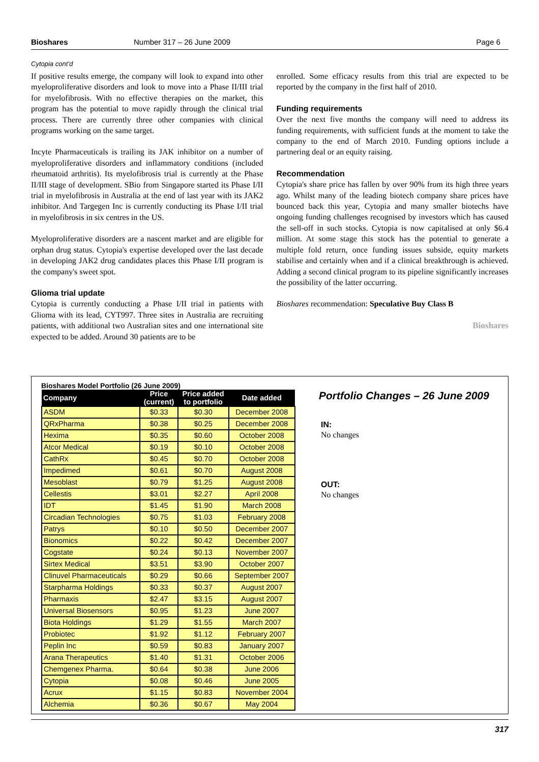Bioshares Number 317 – 26 June 2009 Page 6
Cytopia cont’d
If positive results emerge, the company will look to expand into other myeloproliferative disorders and look to move into a Phase II/III trial for myelofibrosis. With no effective therapies on the market, this program has the potential to move rapidly through the clinical trial process. There are currently three other companies with clinical programs working on the same target.
Incyte Pharmaceuticals is trailing its JAK inhibitor on a number of myeloproliferative disorders and inflammatory conditions (included rheumatoid arthritis). Its myelofibrosis trial is currently at the Phase II/III stage of development. SBio from Singapore started its Phase I/II trial in myelofibrosis in Australia at the end of last year with its JAK2 inhibitor. And Targegen Inc is currently conducting its Phase I/II trial in myelofibrosis in six centres in the US.
Myeloproliferative disorders are a nascent market and are eligible for orphan drug status. Cytopia's expertise developed over the last decade in developing JAK2 drug candidates places this Phase I/II program is the company's sweet spot.
Glioma trial update
Cytopia is currently conducting a Phase I/II trial in patients with Glioma with its lead, CYT997. Three sites in Australia are recruiting patients, with additional two Australian sites and one international site expected to be added. Around 30 patients are to be
enrolled. Some efficacy results from this trial are expected to be reported by the company in the first half of 2010.
Funding requirements
Over the next five months the company will need to address its funding requirements, with sufficient funds at the moment to take the company to the end of March 2010. Funding options include a partnering deal or an equity raising.
Recommendation
Cytopia's share price has fallen by over 90% from its high three years ago. Whilst many of the leading biotech company share prices have bounced back this year, Cytopia and many smaller biotechs have ongoing funding challenges recognised by investors which has caused the sell-off in such stocks. Cytopia is now capitalised at only $6.4 million. At some stage this stock has the potential to generate a multiple fold return, once funding issues subside, equity markets stabilise and certainly when and if a clinical breakthrough is achieved. Adding a second clinical program to its pipeline significantly increases the possibility of the latter occurring.
Bioshares recommendation: Speculative Buy Class B
Bioshares
Bioshares Model Portfolio (26 June 2009)
| Company | Price (current) | Price added to portfolio | Date added |
| --- | --- | --- | --- |
| ASDM | $0.33 | $0.30 | December 2008 |
| QRxPharma | $0.38 | $0.25 | December 2008 |
| Hexima | $0.35 | $0.60 | October 2008 |
| Atcor Medical | $0.19 | $0.10 | October 2008 |
| CathRx | $0.45 | $0.70 | October 2008 |
| Impedimed | $0.61 | $0.70 | August 2008 |
| Mesoblast | $0.79 | $1.25 | August 2008 |
| Cellestis | $3.01 | $2.27 | April 2008 |
| IDT | $1.45 | $1.90 | March 2008 |
| Circadian Technologies | $0.75 | $1.03 | February 2008 |
| Patrys | $0.10 | $0.50 | December 2007 |
| Bionomics | $0.22 | $0.42 | December 2007 |
| Cogstate | $0.24 | $0.13 | November 2007 |
| Sirtex Medical | $3.51 | $3.90 | October 2007 |
| Clinuvel Pharmaceuticals | $0.29 | $0.66 | September 2007 |
| Starpharma Holdings | $0.33 | $0.37 | August 2007 |
| Pharmaxis | $2.47 | $3.15 | August 2007 |
| Universal Biosensors | $0.95 | $1.23 | June 2007 |
| Biota Holdings | $1.29 | $1.55 | March 2007 |
| Probiotec | $1.92 | $1.12 | February 2007 |
| Peplin Inc | $0.59 | $0.83 | January 2007 |
| Arana Therapeutics | $1.40 | $1.31 | October 2006 |
| Chemgenex Pharma. | $0.64 | $0.38 | June 2006 |
| Cytopia | $0.08 | $0.46 | June 2005 |
| Acrux | $1.15 | $0.83 | November 2004 |
| Alchemia | $0.36 | $0.67 | May 2004 |
Portfolio Changes – 26 June 2009
IN:
No changes
OUT:
No changes
317